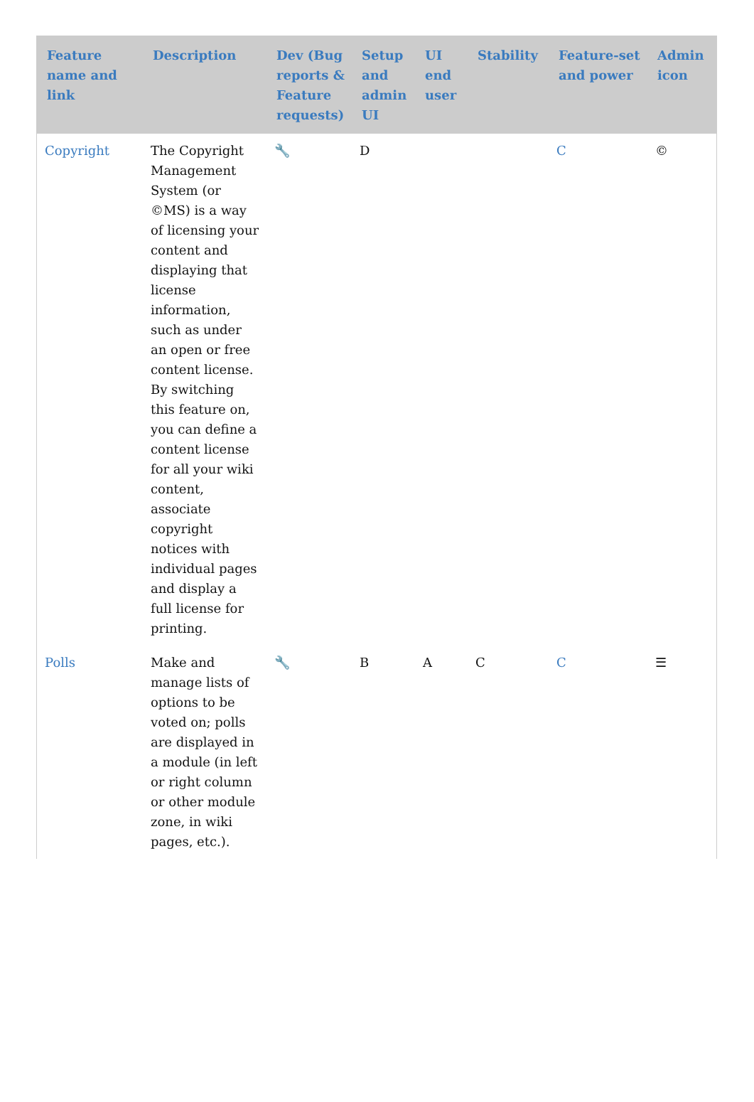| Feature name and link | Description | Dev (Bug reports & Feature requests) | Setup and admin UI | UI end user | Stability | Feature-set and power | Admin icon |
| --- | --- | --- | --- | --- | --- | --- | --- |
| Copyright | The Copyright Management System (or ©MS) is a way of licensing your content and displaying that license information, such as under an open or free content license. By switching this feature on, you can define a content license for all your wiki content, associate copyright notices with individual pages and display a full license for printing. | 🔧 | D | | | C | © |
| Polls | Make and manage lists of options to be voted on; polls are displayed in a module (in left or right column or other module zone, in wiki pages, etc.). | 🔧 | B | A | C | C | ☰ |